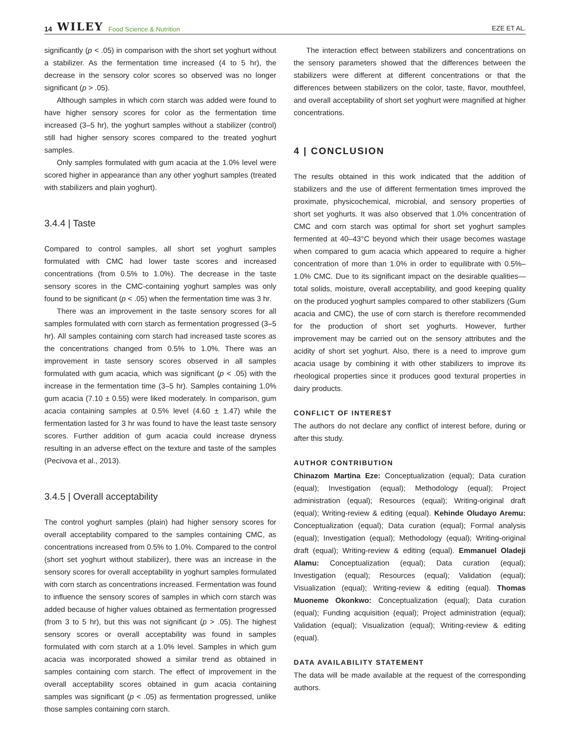14 WILEY Food Science & Nutrition
EZE ET AL.
significantly (p < .05) in comparison with the short set yoghurt without a stabilizer. As the fermentation time increased (4 to 5 hr), the decrease in the sensory color scores so observed was no longer significant (p > .05).
Although samples in which corn starch was added were found to have higher sensory scores for color as the fermentation time increased (3–5 hr), the yoghurt samples without a stabilizer (control) still had higher sensory scores compared to the treated yoghurt samples.
Only samples formulated with gum acacia at the 1.0% level were scored higher in appearance than any other yoghurt samples (treated with stabilizers and plain yoghurt).
3.4.4 | Taste
Compared to control samples, all short set yoghurt samples formulated with CMC had lower taste scores and increased concentrations (from 0.5% to 1.0%). The decrease in the taste sensory scores in the CMC-containing yoghurt samples was only found to be significant (p < .05) when the fermentation time was 3 hr.
There was an improvement in the taste sensory scores for all samples formulated with corn starch as fermentation progressed (3–5 hr). All samples containing corn starch had increased taste scores as the concentrations changed from 0.5% to 1.0%. There was an improvement in taste sensory scores observed in all samples formulated with gum acacia, which was significant (p < .05) with the increase in the fermentation time (3–5 hr). Samples containing 1.0% gum acacia (7.10 ± 0.55) were liked moderately. In comparison, gum acacia containing samples at 0.5% level (4.60 ± 1.47) while the fermentation lasted for 3 hr was found to have the least taste sensory scores. Further addition of gum acacia could increase dryness resulting in an adverse effect on the texture and taste of the samples (Pecivova et al., 2013).
3.4.5 | Overall acceptability
The control yoghurt samples (plain) had higher sensory scores for overall acceptability compared to the samples containing CMC, as concentrations increased from 0.5% to 1.0%. Compared to the control (short set yoghurt without stabilizer), there was an increase in the sensory scores for overall acceptability in yoghurt samples formulated with corn starch as concentrations increased. Fermentation was found to influence the sensory scores of samples in which corn starch was added because of higher values obtained as fermentation progressed (from 3 to 5 hr), but this was not significant (p > .05). The highest sensory scores or overall acceptability was found in samples formulated with corn starch at a 1.0% level. Samples in which gum acacia was incorporated showed a similar trend as obtained in samples containing corn starch. The effect of improvement in the overall acceptability scores obtained in gum acacia containing samples was significant (p < .05) as fermentation progressed, unlike those samples containing corn starch.
The interaction effect between stabilizers and concentrations on the sensory parameters showed that the differences between the stabilizers were different at different concentrations or that the differences between stabilizers on the color, taste, flavor, mouthfeel, and overall acceptability of short set yoghurt were magnified at higher concentrations.
4 | CONCLUSION
The results obtained in this work indicated that the addition of stabilizers and the use of different fermentation times improved the proximate, physicochemical, microbial, and sensory properties of short set yoghurts. It was also observed that 1.0% concentration of CMC and corn starch was optimal for short set yoghurt samples fermented at 40–43°C beyond which their usage becomes wastage when compared to gum acacia which appeared to require a higher concentration of more than 1.0% in order to equilibrate with 0.5%–1.0% CMC. Due to its significant impact on the desirable qualities—total solids, moisture, overall acceptability, and good keeping quality on the produced yoghurt samples compared to other stabilizers (Gum acacia and CMC), the use of corn starch is therefore recommended for the production of short set yoghurts. However, further improvement may be carried out on the sensory attributes and the acidity of short set yoghurt. Also, there is a need to improve gum acacia usage by combining it with other stabilizers to improve its rheological properties since it produces good textural properties in dairy products.
CONFLICT OF INTEREST
The authors do not declare any conflict of interest before, during or after this study.
AUTHOR CONTRIBUTION
Chinazom Martina Eze: Conceptualization (equal); Data curation (equal); Investigation (equal); Methodology (equal); Project administration (equal); Resources (equal); Writing-original draft (equal); Writing-review & editing (equal). Kehinde Oludayo Aremu: Conceptualization (equal); Data curation (equal); Formal analysis (equal); Investigation (equal); Methodology (equal); Writing-original draft (equal); Writing-review & editing (equal). Emmanuel Oladeji Alamu: Conceptualization (equal); Data curation (equal); Investigation (equal); Resources (equal); Validation (equal); Visualization (equal); Writing-review & editing (equal). Thomas Muoneme Okonkwo: Conceptualization (equal); Data curation (equal); Funding acquisition (equal); Project administration (equal); Validation (equal); Visualization (equal); Writing-review & editing (equal).
DATA AVAILABILITY STATEMENT
The data will be made available at the request of the corresponding authors.